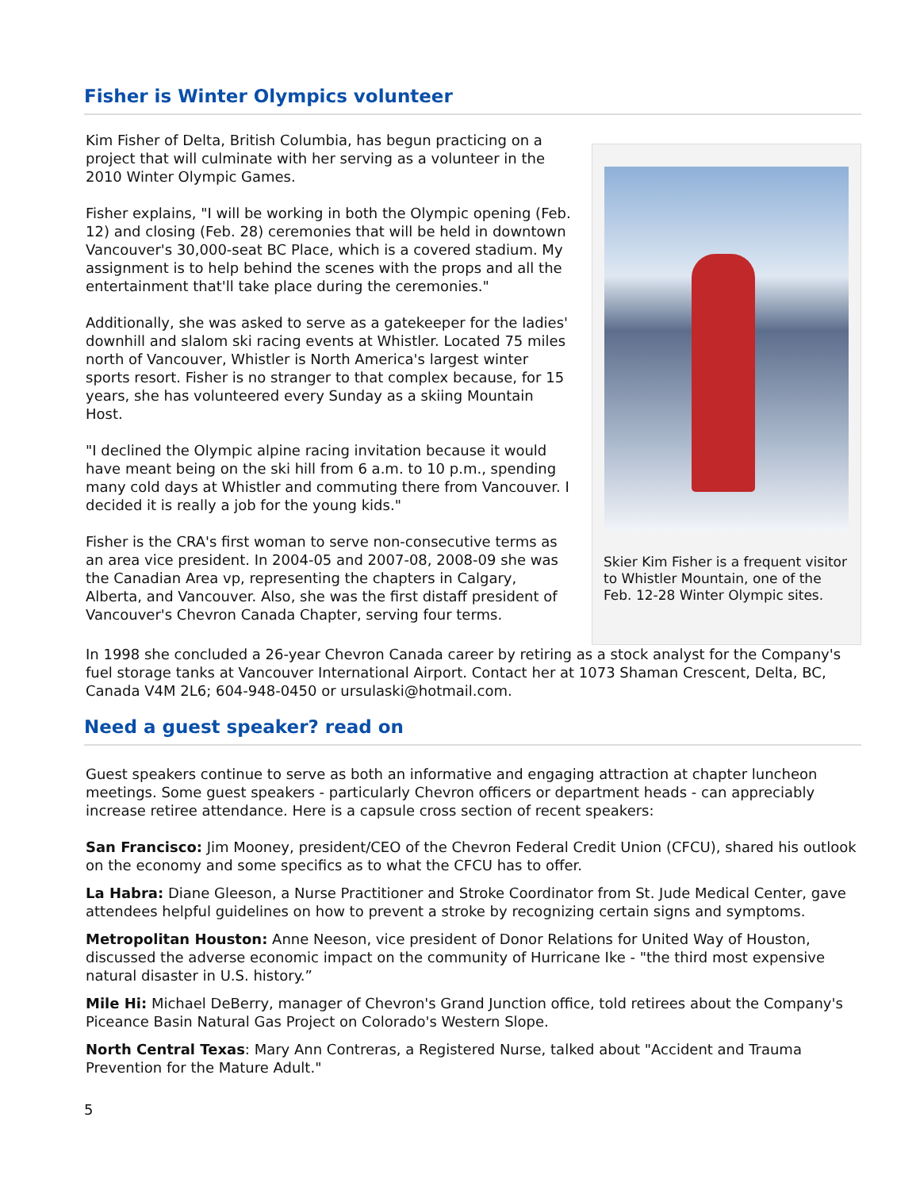Fisher is Winter Olympics volunteer
Kim Fisher of Delta, British Columbia, has begun practicing on a project that will culminate with her serving as a volunteer in the 2010 Winter Olympic Games.
Fisher explains, "I will be working in both the Olympic opening (Feb. 12) and closing (Feb. 28) ceremonies that will be held in downtown Vancouver's 30,000-seat BC Place, which is a covered stadium. My assignment is to help behind the scenes with the props and all the entertainment that'll take place during the ceremonies."
Additionally, she was asked to serve as a gatekeeper for the ladies' downhill and slalom ski racing events at Whistler. Located 75 miles north of Vancouver, Whistler is North America's largest winter sports resort. Fisher is no stranger to that complex because, for 15 years, she has volunteered every Sunday as a skiing Mountain Host.
"I declined the Olympic alpine racing invitation because it would have meant being on the ski hill from 6 a.m. to 10 p.m., spending many cold days at Whistler and commuting there from Vancouver. I decided it is really a job for the young kids."
Fisher is the CRA's first woman to serve non-consecutive terms as an area vice president. In 2004-05 and 2007-08, 2008-09 she was the Canadian Area vp, representing the chapters in Calgary, Alberta, and Vancouver. Also, she was the first distaff president of Vancouver's Chevron Canada Chapter, serving four terms.
Skier Kim Fisher is a frequent visitor to Whistler Mountain, one of the Feb. 12-28 Winter Olympic sites.
In 1998 she concluded a 26-year Chevron Canada career by retiring as a stock analyst for the Company's fuel storage tanks at Vancouver International Airport. Contact her at 1073 Shaman Crescent, Delta, BC, Canada V4M 2L6; 604-948-0450 or ursulaski@hotmail.com.
Need a guest speaker? read on
Guest speakers continue to serve as both an informative and engaging attraction at chapter luncheon meetings. Some guest speakers - particularly Chevron officers or department heads - can appreciably increase retiree attendance. Here is a capsule cross section of recent speakers:
San Francisco: Jim Mooney, president/CEO of the Chevron Federal Credit Union (CFCU), shared his outlook on the economy and some specifics as to what the CFCU has to offer.
La Habra: Diane Gleeson, a Nurse Practitioner and Stroke Coordinator from St. Jude Medical Center, gave attendees helpful guidelines on how to prevent a stroke by recognizing certain signs and symptoms.
Metropolitan Houston: Anne Neeson, vice president of Donor Relations for United Way of Houston, discussed the adverse economic impact on the community of Hurricane Ike - "the third most expensive natural disaster in U.S. history.”
Mile Hi: Michael DeBerry, manager of Chevron's Grand Junction office, told retirees about the Company's Piceance Basin Natural Gas Project on Colorado's Western Slope.
North Central Texas: Mary Ann Contreras, a Registered Nurse, talked about "Accident and Trauma Prevention for the Mature Adult."
5